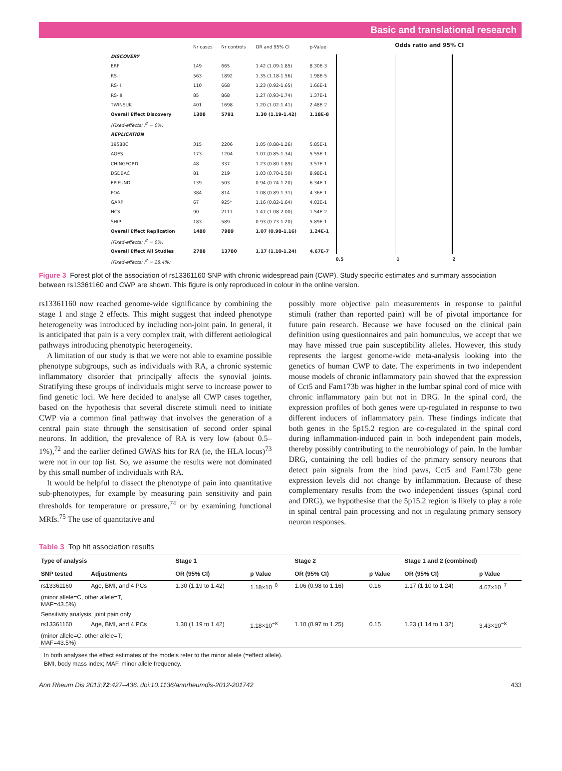Basic and translational research
| | Nr cases | Nr controls | OR and 95% CI | p-Value |
| DISCOVERY | | | | |
| ERF | 149 | 665 | 1.42 (1.09-1.85) | 8.30E-3 |
| RS-I | 563 | 1892 | 1.35 (1.18-1.56) | 1.98E-5 |
| RS-II | 110 | 668 | 1.23 (0.92-1.65) | 1.66E-1 |
| RS-III | 85 | 868 | 1.27 (0.93-1.74) | 1.37E-1 |
| TWINSUK | 401 | 1698 | 1.20 (1.02-1.41) | 2.48E-2 |
| Overall Effect Discovery | 1308 | 5791 | 1.30 (1.19-1.42) | 1.18E-8 |
| (Fixed-effects: I<sup>2</sup> = 0%) | | | | |
| REPLICATION | | | | |
| 1958BC | 315 | 2206 | 1.05 (0.88-1.26) | 5.85E-1 |
| AGES | 173 | 1204 | 1.07 (0.85-1.34) | 5.55E-1 |
| CHINGFORD | 48 | 337 | 1.23 (0.80-1.89) | 3.57E-1 |
| DSDBAC | 81 | 219 | 1.03 (0.70-1.50) | 8.98E-1 |
| EPIFUND | 139 | 503 | 0.94 (0.74-1.20) | 6.34E-1 |
| FOA | 384 | 814 | 1.08 (0.89-1.31) | 4.36E-1 |
| GARP | 67 | 925* | 1.16 (0.82-1.64) | 4.02E-1 |
| HCS | 90 | 2117 | 1.47 (1.08-2.00) | 1.54E-2 |
| SHIP | 183 | 589 | 0.93 (0.73-1.20) | 5.89E-1 |
| Overall Effect Replication | 1480 | 7989 | 1.07 (0.98-1.16) | 1.24E-1 |
| (Fixed-effects: I<sup>2</sup> = 0%) | | | | |
| Overall Effect All Studies | 2788 | 13780 | 1.17 (1.10-1.24) | 4.67E-7 |
| (Fixed-effects: I<sup>2</sup> = 28.4%) | | | | |
Odds ratio and 95% CI
0,5 1 2
Figure 3 Forest plot of the association of rs13361160 SNP with chronic widespread pain (CWP). Study specific estimates and summary association between rs13361160 and CWP are shown. This figure is only reproduced in colour in the online version.
rs13361160 now reached genome-wide significance by combining the stage 1 and stage 2 effects. This might suggest that indeed phenotype heterogeneity was introduced by including non-joint pain. In general, it is anticipated that pain is a very complex trait, with different aetiological pathways introducing phenotypic heterogeneity.
A limitation of our study is that we were not able to examine possible phenotype subgroups, such as individuals with RA, a chronic systemic inflammatory disorder that principally affects the synovial joints. Stratifying these groups of individuals might serve to increase power to find genetic loci. We here decided to analyse all CWP cases together, based on the hypothesis that several discrete stimuli need to initiate CWP via a common final pathway that involves the generation of a central pain state through the sensitisation of second order spinal neurons. In addition, the prevalence of RA is very low (about 0.5–1%),<sup>72</sup> and the earlier defined GWAS hits for RA (ie, the HLA locus)<sup>73</sup> were not in our top list. So, we assume the results were not dominated by this small number of individuals with RA.
It would be helpful to dissect the phenotype of pain into quantitative sub-phenotypes, for example by measuring pain sensitivity and pain thresholds for temperature or pressure,<sup>74</sup> or by examining functional MRIs.<sup>75</sup> The use of quantitative and
possibly more objective pain measurements in response to painful stimuli (rather than reported pain) will be of pivotal importance for future pain research. Because we have focused on the clinical pain definition using questionnaires and pain homunculus, we accept that we may have missed true pain susceptibility alleles. However, this study represents the largest genome-wide meta-analysis looking into the genetics of human CWP to date. The experiments in two independent mouse models of chronic inflammatory pain showed that the expression of Cct5 and Fam173b was higher in the lumbar spinal cord of mice with chronic inflammatory pain but not in DRG. In the spinal cord, the expression profiles of both genes were up-regulated in response to two different inducers of inflammatory pain. These findings indicate that both genes in the 5p15.2 region are co-regulated in the spinal cord during inflammation-induced pain in both independent pain models, thereby possibly contributing to the neurobiology of pain. In the lumbar DRG, containing the cell bodies of the primary sensory neurons that detect pain signals from the hind paws, Cct5 and Fam173b gene expression levels did not change by inflammation. Because of these complementary results from the two independent tissues (spinal cord and DRG), we hypothesise that the 5p15.2 region is likely to play a role in spinal central pain processing and not in regulating primary sensory neuron responses.
Table 3 Top hit association results
| Type of analysis | | Stage 1 | | Stage 2 | | Stage 1 and 2 (combined) | |
| --- | --- | --- | --- | --- | --- | --- | --- |
| SNP tested | Adjustments | OR (95% CI) | p Value | OR (95% CI) | p Value | OR (95% CI) | p Value |
| rs13361160 | Age, BMI, and 4 PCs | 1.30 (1.19 to 1.42) | 1.18×10<sup>−8</sup> | 1.06 (0.98 to 1.16) | 0.16 | 1.17 (1.10 to 1.24) | 4.67×10<sup>−7</sup> |
| (minor allele=C, other allele=T, MAF=43.5%) | | | | | | | |
| Sensitivity analysis; joint pain only | | | | | | | |
| rs13361160 | Age, BMI, and 4 PCs | 1.30 (1.19 to 1.42) | 1.18×10<sup>−8</sup> | 1.10 (0.97 to 1.25) | 0.15 | 1.23 (1.14 to 1.32) | 3.43×10<sup>−8</sup> |
| (minor allele=C, other allele=T, MAF=43.5%) | | | | | | | |
In both analyses the effect estimates of the models refer to the minor allele (=effect allele).
BMI, body mass index; MAF, minor allele frequency.
Ann Rheum Dis 2013;72:427–436. doi:10.1136/annrheumdis-2012-201742 433